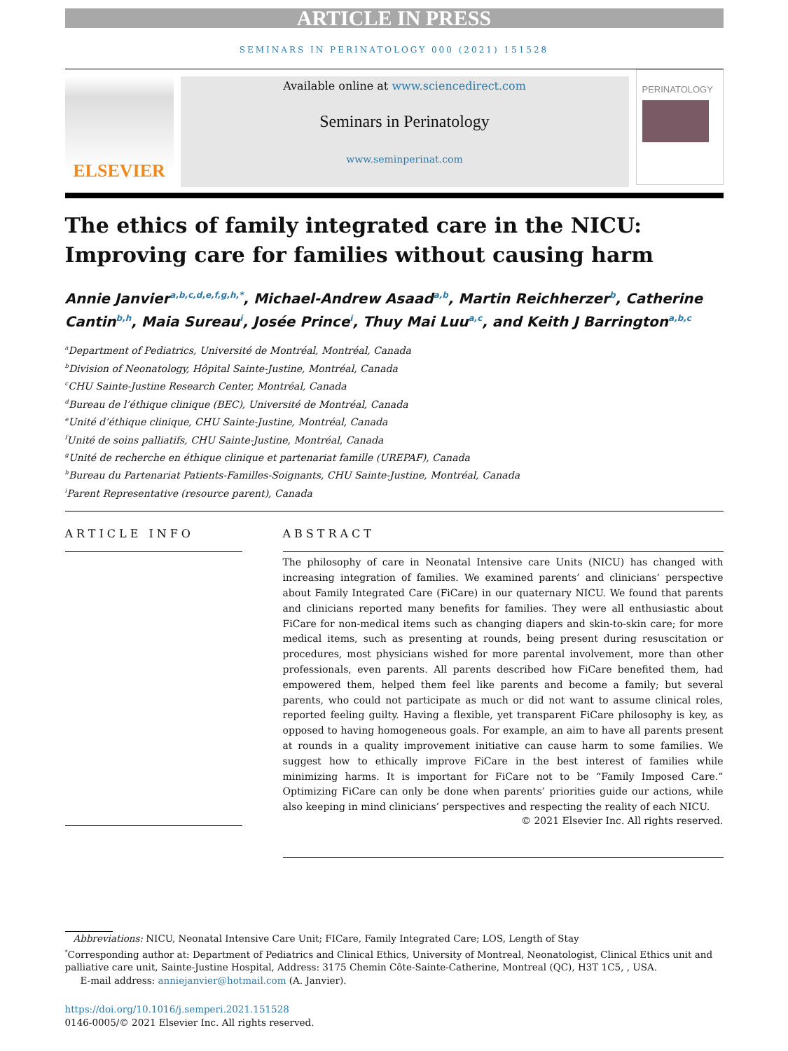ARTICLE IN PRESS
SEMINARS IN PERINATOLOGY 000 (2021) 151528
ELSEVIER
Available online at www.sciencedirect.com
Seminars in Perinatology
www.seminperinat.com
PERINATOLOGY
The ethics of family integrated care in the NICU: Improving care for families without causing harm
Annie Janvier<sup>a,b,c,d,e,f,g,h,*</sup>, Michael-Andrew Asaad<sup>a,b</sup>, Martin Reichherzer<sup>b</sup>, Catherine Cantin<sup>b,h</sup>, Maia Sureau<sup>i</sup>, Josée Prince<sup>i</sup>, Thuy Mai Luu<sup>a,c</sup>, and Keith J Barrington<sup>a,b,c</sup>
<sup>a</sup> Department of Pediatrics, Université de Montréal, Montréal, Canada
<sup>b</sup> Division of Neonatology, Hôpital Sainte-Justine, Montréal, Canada
<sup>c</sup> CHU Sainte-Justine Research Center, Montréal, Canada
<sup>d</sup> Bureau de l’éthique clinique (BEC), Université de Montréal, Canada
<sup>e</sup> Unité d’éthique clinique, CHU Sainte-Justine, Montréal, Canada
<sup>f</sup> Unité de soins palliatifs, CHU Sainte-Justine, Montréal, Canada
<sup>g</sup> Unité de recherche en éthique clinique et partenariat famille (UREPAF), Canada
<sup>h</sup> Bureau du Partenariat Patients-Familles-Soignants, CHU Sainte-Justine, Montréal, Canada
<sup>i</sup> Parent Representative (resource parent), Canada
ARTICLE INFO ABSTRACT
The philosophy of care in Neonatal Intensive care Units (NICU) has changed with increasing integration of families. We examined parents’ and clinicians’ perspective about Family Integrated Care (FiCare) in our quaternary NICU. We found that parents and clinicians reported many benefits for families. They were all enthusiastic about FiCare for non-medical items such as changing diapers and skin-to-skin care; for more medical items, such as presenting at rounds, being present during resuscitation or procedures, most physicians wished for more parental involvement, more than other professionals, even parents. All parents described how FiCare benefited them, had empowered them, helped them feel like parents and become a family; but several parents, who could not participate as much or did not want to assume clinical roles, reported feeling guilty. Having a flexible, yet transparent FiCare philosophy is key, as opposed to having homogeneous goals. For example, an aim to have all parents present at rounds in a quality improvement initiative can cause harm to some families. We suggest how to ethically improve FiCare in the best interest of families while minimizing harms. It is important for FiCare not to be “Family Imposed Care.” Optimizing FiCare can only be done when parents’ priorities guide our actions, while also keeping in mind clinicians’ perspectives and respecting the reality of each NICU.
© 2021 Elsevier Inc. All rights reserved.
Abbreviations: NICU, Neonatal Intensive Care Unit; FICare, Family Integrated Care; LOS, Length of Stay
<sup>*</sup> Corresponding author at: Department of Pediatrics and Clinical Ethics, University of Montreal, Neonatologist, Clinical Ethics unit and palliative care unit, Sainte-Justine Hospital, Address: 3175 Chemin Côte-Sainte-Catherine, Montreal (QC), H3T 1C5, , USA.
E-mail address: anniejanvier@hotmail.com (A. Janvier).
https://doi.org/10.1016/j.semperi.2021.151528
0146-0005/© 2021 Elsevier Inc. All rights reserved.